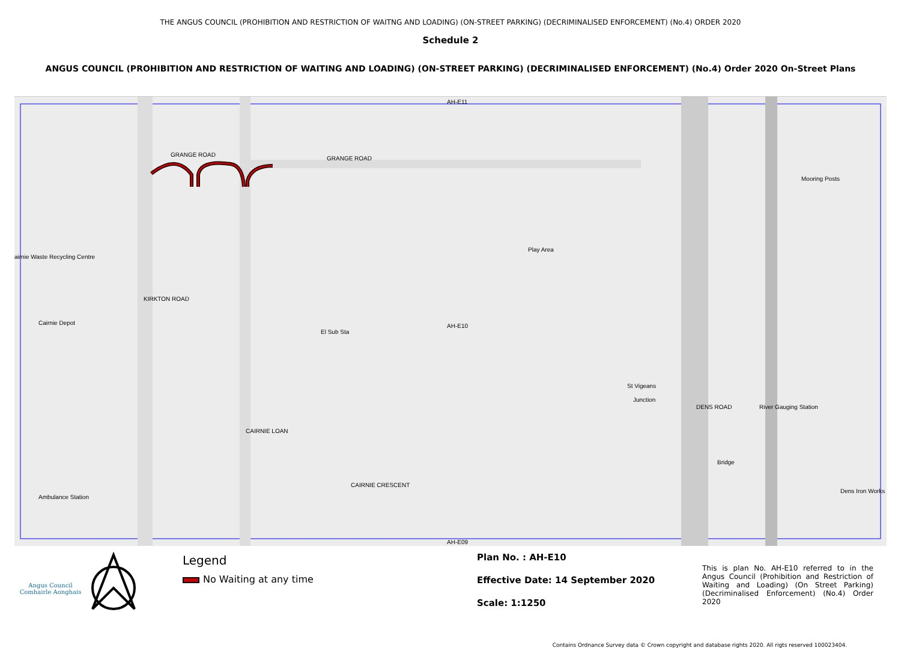THE ANGUS COUNCIL (PROHIBITION AND RESTRICTION OF WAITNG AND LOADING) (ON-STREET PARKING) (DECRIMINALISED ENFORCEMENT) (No.4) ORDER 2020
Schedule 2
ANGUS COUNCIL (PROHIBITION AND RESTRICTION OF WAITING AND LOADING) (ON-STREET PARKING) (DECRIMINALISED ENFORCEMENT) (No.4) Order 2020 On-Street Plans
GRANGE ROAD
GRANGE ROAD
airnie Waste Recycling Centre
Cairnie Depot
Play Area
St Vigeans
Junction
Mooring Posts
Dens Iron Works
Ambulance Station
CAIRNIE CRESCENT
El Sub Sta
Bridge
AH-E11
AH-E10
AH-E09
KIRKTON ROAD
CAIRNIE LOAN
DENS ROAD
River Gauging Station
Angus Council
Comhairle Aonghais
Legend
No Waiting at any time
Plan No. : AH-E10
Effective Date: 14 September 2020
Scale: 1:1250
This is plan No. AH-E10 referred to in the Angus Council (Prohibition and Restriction of Waiting and Loading) (On Street Parking) (Decriminalised Enforcement) (No.4) Order 2020
Contains Ordnance Survey data © Crown copyright and database rights 2020. All rigts reserved 100023404.